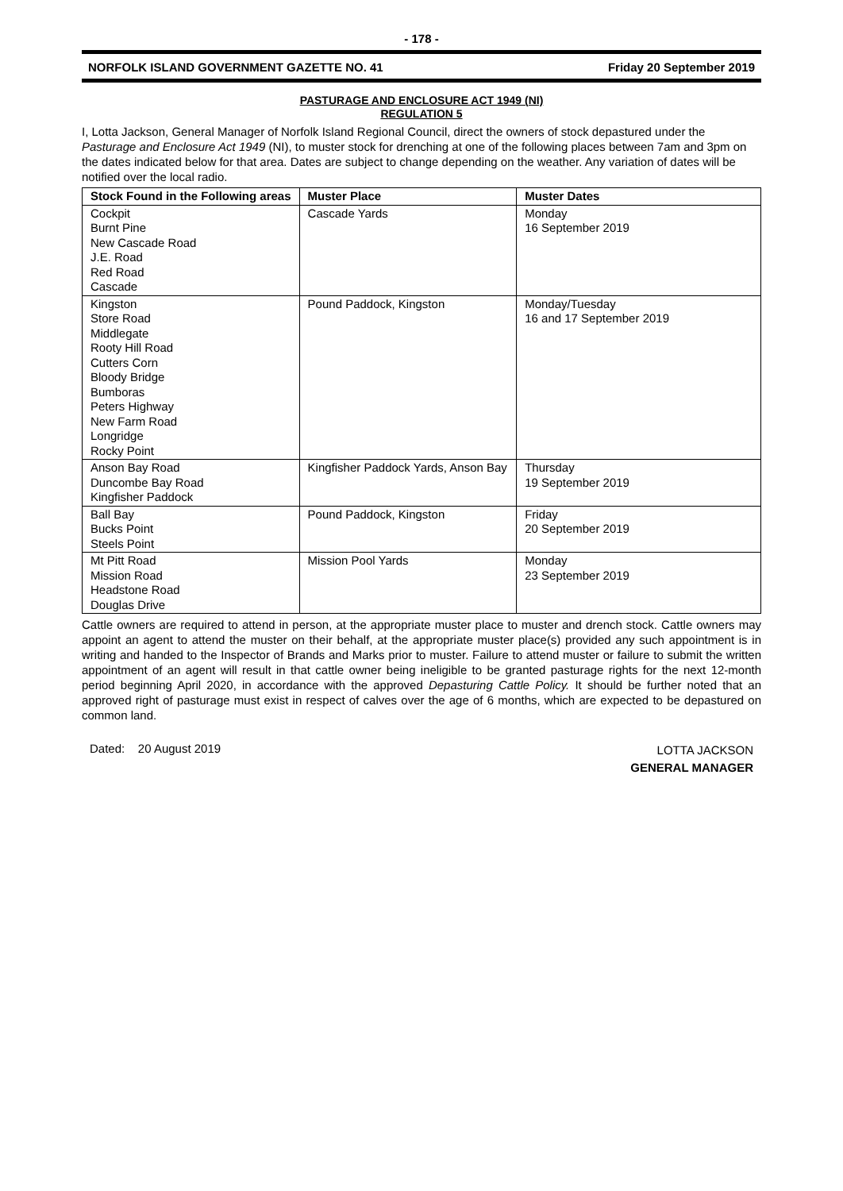- 178 -
NORFOLK ISLAND GOVERNMENT GAZETTE NO. 41 Friday 20 September 2019
PASTURAGE AND ENCLOSURE ACT 1949 (NI)
REGULATION 5
I, Lotta Jackson, General Manager of Norfolk Island Regional Council, direct the owners of stock depastured under the Pasturage and Enclosure Act 1949 (NI), to muster stock for drenching at one of the following places between 7am and 3pm on the dates indicated below for that area. Dates are subject to change depending on the weather. Any variation of dates will be notified over the local radio.
| Stock Found in the Following areas | Muster Place | Muster Dates |
| --- | --- | --- |
| Cockpit Burnt Pine New Cascade Road J.E. Road Red Road Cascade | Cascade Yards | Monday 16 September 2019 |
| Kingston Store Road Middlegate Rooty Hill Road Cutters Corn Bloody Bridge Bumboras Peters Highway New Farm Road Longridge Rocky Point | Pound Paddock, Kingston | Monday/Tuesday 16 and 17 September 2019 |
| Anson Bay Road Duncombe Bay Road Kingfisher Paddock | Kingfisher Paddock Yards, Anson Bay | Thursday 19 September 2019 |
| Ball Bay Bucks Point Steels Point | Pound Paddock, Kingston | Friday 20 September 2019 |
| Mt Pitt Road Mission Road Headstone Road Douglas Drive | Mission Pool Yards | Monday 23 September 2019 |
Cattle owners are required to attend in person, at the appropriate muster place to muster and drench stock. Cattle owners may appoint an agent to attend the muster on their behalf, at the appropriate muster place(s) provided any such appointment is in writing and handed to the Inspector of Brands and Marks prior to muster. Failure to attend muster or failure to submit the written appointment of an agent will result in that cattle owner being ineligible to be granted pasturage rights for the next 12-month period beginning April 2020, in accordance with the approved Depasturing Cattle Policy. It should be further noted that an approved right of pasturage must exist in respect of calves over the age of 6 months, which are expected to be depastured on common land.
Dated: 20 August 2019
LOTTA JACKSON
GENERAL MANAGER